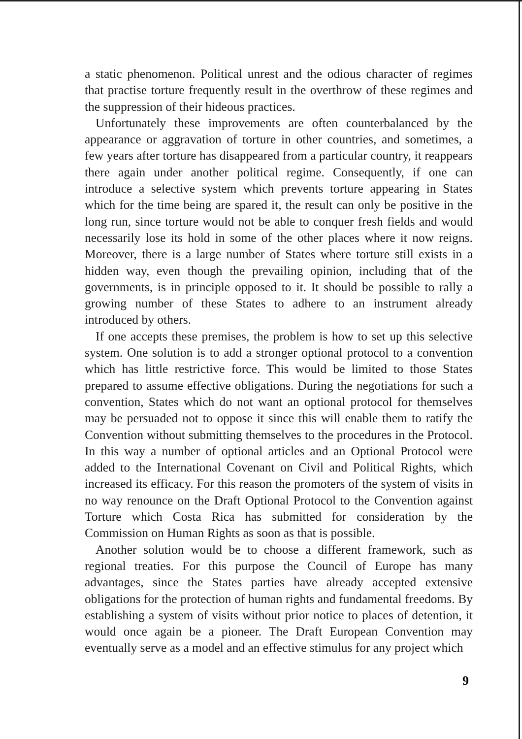a static phenomenon. Political unrest and the odious character of regimes that practise torture frequently result in the overthrow of these regimes and the suppression of their hideous practices.
Unfortunately these improvements are often counterbalanced by the appearance or aggravation of torture in other countries, and sometimes, a few years after torture has disappeared from a particular country, it reappears there again under another political regime. Consequently, if one can introduce a selective system which prevents torture appearing in States which for the time being are spared it, the result can only be positive in the long run, since torture would not be able to conquer fresh fields and would necessarily lose its hold in some of the other places where it now reigns. Moreover, there is a large number of States where torture still exists in a hidden way, even though the prevailing opinion, including that of the governments, is in principle opposed to it. It should be possible to rally a growing number of these States to adhere to an instrument already introduced by others.
If one accepts these premises, the problem is how to set up this selective system. One solution is to add a stronger optional protocol to a convention which has little restrictive force. This would be limited to those States prepared to assume effective obligations. During the negotiations for such a convention, States which do not want an optional protocol for themselves may be persuaded not to oppose it since this will enable them to ratify the Convention without submitting themselves to the procedures in the Protocol. In this way a number of optional articles and an Optional Protocol were added to the International Covenant on Civil and Political Rights, which increased its efficacy. For this reason the promoters of the system of visits in no way renounce on the Draft Optional Protocol to the Convention against Torture which Costa Rica has submitted for consideration by the Commission on Human Rights as soon as that is possible.
Another solution would be to choose a different framework, such as regional treaties. For this purpose the Council of Europe has many advantages, since the States parties have already accepted extensive obligations for the protection of human rights and fundamental freedoms. By establishing a system of visits without prior notice to places of detention, it would once again be a pioneer. The Draft European Convention may eventually serve as a model and an effective stimulus for any project which
9